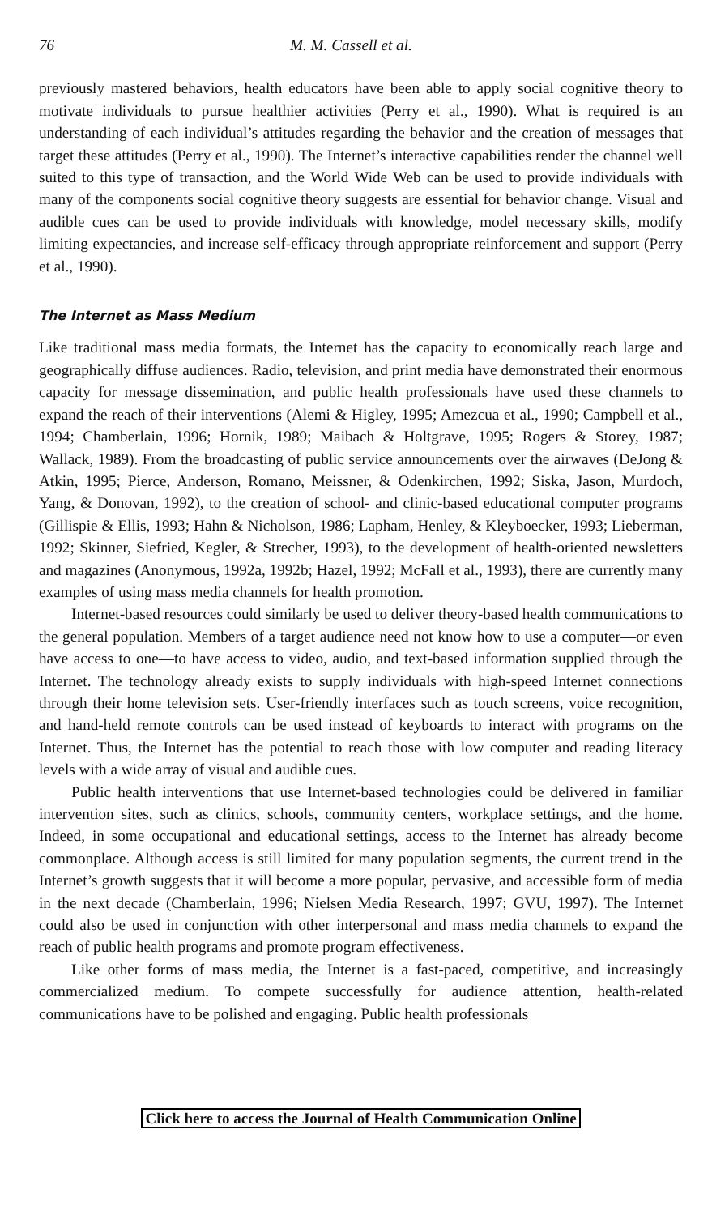76 M. M. Cassell et al.
previously mastered behaviors, health educators have been able to apply social cognitive theory to motivate individuals to pursue healthier activities (Perry et al., 1990). What is required is an understanding of each individual’s attitudes regarding the behavior and the creation of messages that target these attitudes (Perry et al., 1990). The Internet’s interactive capabilities render the channel well suited to this type of transaction, and the World Wide Web can be used to provide individuals with many of the components social cognitive theory suggests are essential for behavior change. Visual and audible cues can be used to provide individuals with knowledge, model necessary skills, modify limiting expectancies, and increase self-efficacy through appropriate reinforcement and support (Perry et al., 1990).
The Internet as Mass Medium
Like traditional mass media formats, the Internet has the capacity to economically reach large and geographically diffuse audiences. Radio, television, and print media have demonstrated their enormous capacity for message dissemination, and public health professionals have used these channels to expand the reach of their interventions (Alemi & Higley, 1995; Amezcua et al., 1990; Campbell et al., 1994; Chamberlain, 1996; Hornik, 1989; Maibach & Holtgrave, 1995; Rogers & Storey, 1987; Wallack, 1989). From the broadcasting of public service announcements over the airwaves (DeJong & Atkin, 1995; Pierce, Anderson, Romano, Meissner, & Odenkirchen, 1992; Siska, Jason, Murdoch, Yang, & Donovan, 1992), to the creation of school- and clinic-based educational computer programs (Gillispie & Ellis, 1993; Hahn & Nicholson, 1986; Lapham, Henley, & Kleyboecker, 1993; Lieberman, 1992; Skinner, Siefried, Kegler, & Strecher, 1993), to the development of health-oriented newsletters and magazines (Anonymous, 1992a, 1992b; Hazel, 1992; McFall et al., 1993), there are currently many examples of using mass media channels for health promotion.
Internet-based resources could similarly be used to deliver theory-based health communications to the general population. Members of a target audience need not know how to use a computer—or even have access to one—to have access to video, audio, and text-based information supplied through the Internet. The technology already exists to supply individuals with high-speed Internet connections through their home television sets. User-friendly interfaces such as touch screens, voice recognition, and hand-held remote controls can be used instead of keyboards to interact with programs on the Internet. Thus, the Internet has the potential to reach those with low computer and reading literacy levels with a wide array of visual and audible cues.
Public health interventions that use Internet-based technologies could be delivered in familiar intervention sites, such as clinics, schools, community centers, workplace settings, and the home. Indeed, in some occupational and educational settings, access to the Internet has already become commonplace. Although access is still limited for many population segments, the current trend in the Internet’s growth suggests that it will become a more popular, pervasive, and accessible form of media in the next decade (Chamberlain, 1996; Nielsen Media Research, 1997; GVU, 1997). The Internet could also be used in conjunction with other interpersonal and mass media channels to expand the reach of public health programs and promote program effectiveness.
Like other forms of mass media, the Internet is a fast-paced, competitive, and increasingly commercialized medium. To compete successfully for audience attention, health-related communications have to be polished and engaging. Public health professionals
Click here to access the Journal of Health Communication Online